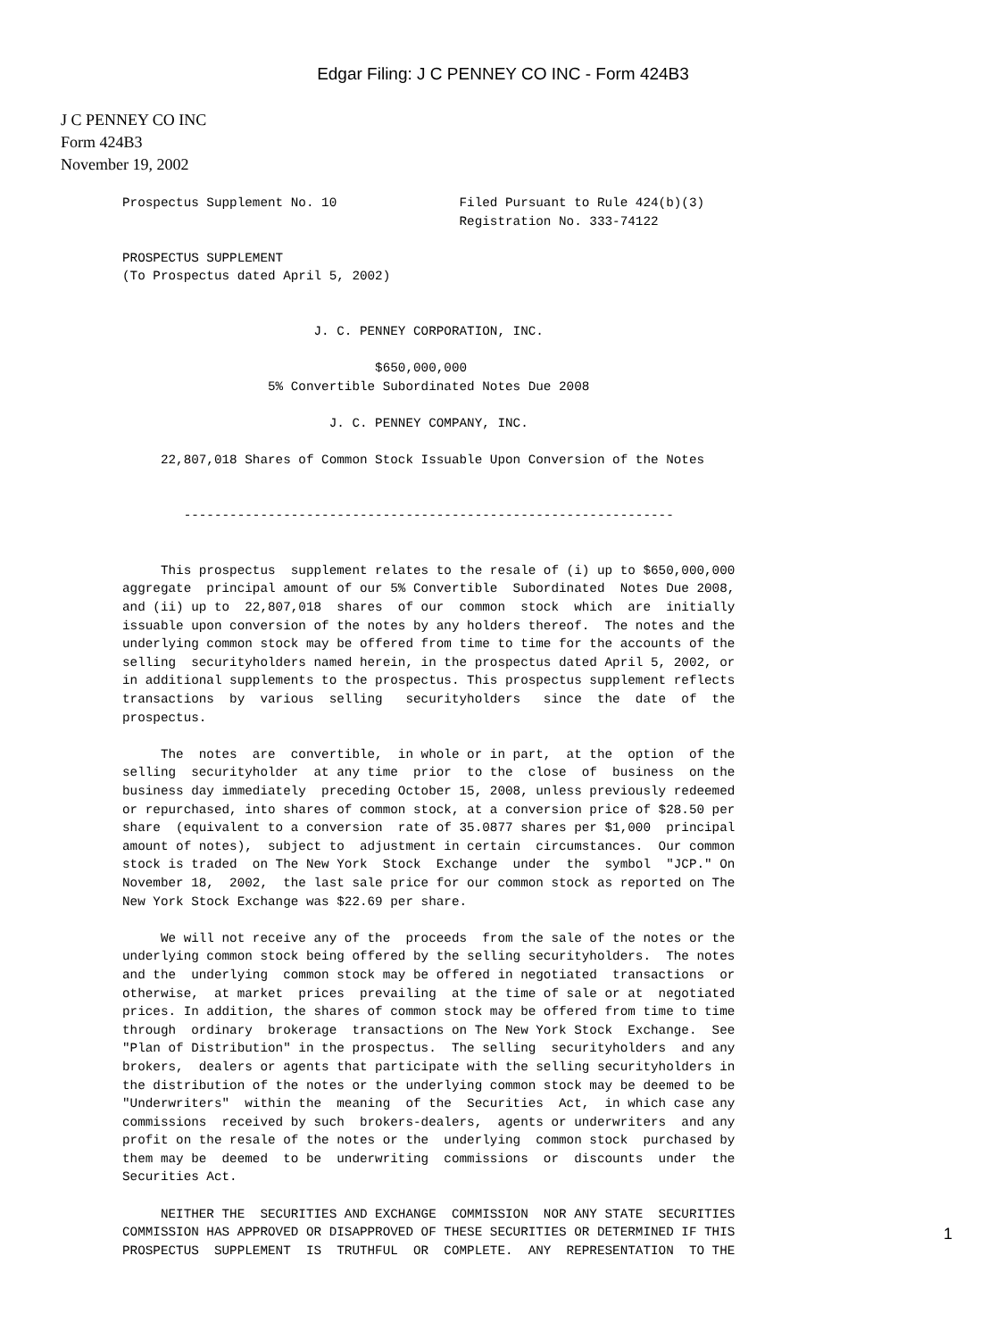Edgar Filing: J C PENNEY CO INC - Form 424B3
J C PENNEY CO INC
Form 424B3
November 19, 2002
Prospectus Supplement No. 10                Filed Pursuant to Rule 424(b)(3)
                                            Registration No. 333-74122

PROSPECTUS SUPPLEMENT
(To Prospectus dated April 5, 2002)


                         J. C. PENNEY CORPORATION, INC.

                                 $650,000,000
                   5% Convertible Subordinated Notes Due 2008

                           J. C. PENNEY COMPANY, INC.

     22,807,018 Shares of Common Stock Issuable Upon Conversion of the Notes


        ----------------------------------------------------------------


     This prospectus  supplement relates to the resale of (i) up to $650,000,000
aggregate  principal amount of our 5% Convertible  Subordinated  Notes Due 2008,
and (ii) up to  22,807,018  shares  of our  common  stock  which  are  initially
issuable upon conversion of the notes by any holders thereof.  The notes and the
underlying common stock may be offered from time to time for the accounts of the
selling  securityholders named herein, in the prospectus dated April 5, 2002, or
in additional supplements to the prospectus. This prospectus supplement reflects
transactions  by  various  selling   securityholders   since  the  date  of  the
prospectus.

     The  notes  are  convertible,  in whole or in part,  at the  option  of the
selling  securityholder  at any time  prior  to the  close  of  business  on the
business day immediately  preceding October 15, 2008, unless previously redeemed
or repurchased, into shares of common stock, at a conversion price of $28.50 per
share  (equivalent to a conversion  rate of 35.0877 shares per $1,000  principal
amount of notes),  subject to  adjustment in certain  circumstances.  Our common
stock is traded  on The New York  Stock  Exchange  under  the  symbol  "JCP." On
November 18,  2002,  the last sale price for our common stock as reported on The
New York Stock Exchange was $22.69 per share.

     We will not receive any of the  proceeds  from the sale of the notes or the
underlying common stock being offered by the selling securityholders.  The notes
and the  underlying  common stock may be offered in negotiated  transactions  or
otherwise,  at market  prices  prevailing  at the time of sale or at  negotiated
prices. In addition, the shares of common stock may be offered from time to time
through  ordinary  brokerage  transactions on The New York Stock  Exchange.  See
"Plan of Distribution" in the prospectus.  The selling  securityholders  and any
brokers,  dealers or agents that participate with the selling securityholders in
the distribution of the notes or the underlying common stock may be deemed to be
"Underwriters"  within the  meaning  of the  Securities  Act,  in which case any
commissions  received by such  brokers-dealers,  agents or underwriters  and any
profit on the resale of the notes or the  underlying  common stock  purchased by
them may be  deemed  to be  underwriting  commissions  or  discounts  under  the
Securities Act.

     NEITHER THE  SECURITIES AND EXCHANGE  COMMISSION  NOR ANY STATE  SECURITIES
COMMISSION HAS APPROVED OR DISAPPROVED OF THESE SECURITIES OR DETERMINED IF THIS
PROSPECTUS  SUPPLEMENT  IS  TRUTHFUL  OR  COMPLETE.  ANY  REPRESENTATION  TO THE
1